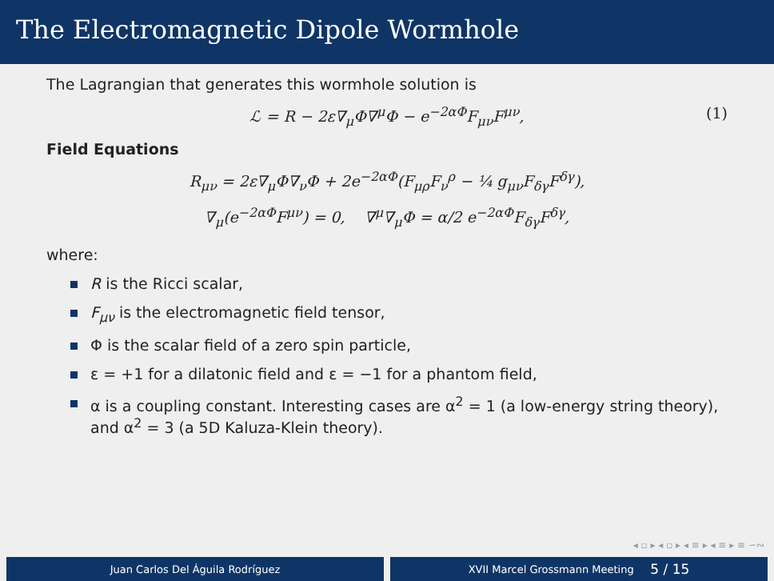The Electromagnetic Dipole Wormhole
The Lagrangian that generates this wormhole solution is
ℒ = R − 2ε∇<sub>μ</sub>Φ∇<sup>μ</sup>Φ − e<sup>−2αΦ</sup>F<sub>μν</sub>F<sup>μν</sup>, (1)
Field Equations
R<sub>μν</sub> = 2ε∇<sub>μ</sub>Φ∇<sub>ν</sub>Φ + 2e<sup>−2αΦ</sup>(F<sub>μρ</sub>F<sub>ν</sub><sup>ρ</sup> − ¼ g<sub>μν</sub>F<sub>δγ</sub>F<sup>δγ</sup>),
∇<sub>μ</sub>(e<sup>−2αΦ</sup>F<sup>μν</sup>) = 0, ∇<sup>μ</sup>∇<sub>μ</sub>Φ = α/2 e<sup>−2αΦ</sup>F<sub>δγ</sub>F<sup>δγ</sup>,
where:
R is the Ricci scalar,
F<sub>μν</sub> is the electromagnetic field tensor,
Φ is the scalar field of a zero spin particle,
ε = +1 for a dilatonic field and ε = −1 for a phantom field,
α is a coupling constant. Interesting cases are α<sup>2</sup> = 1 (a low-energy string theory), and α<sup>2</sup> = 3 (a 5D Kaluza-Klein theory).
◂ ▫ ▸ ◂ ▫ ▸ ◂ ≡ ▸ ◂ ≡ ▸ ≡ ∽∾
Juan Carlos Del Águila Rodríguez
XVII Marcel Grossmann Meeting 5 / 15